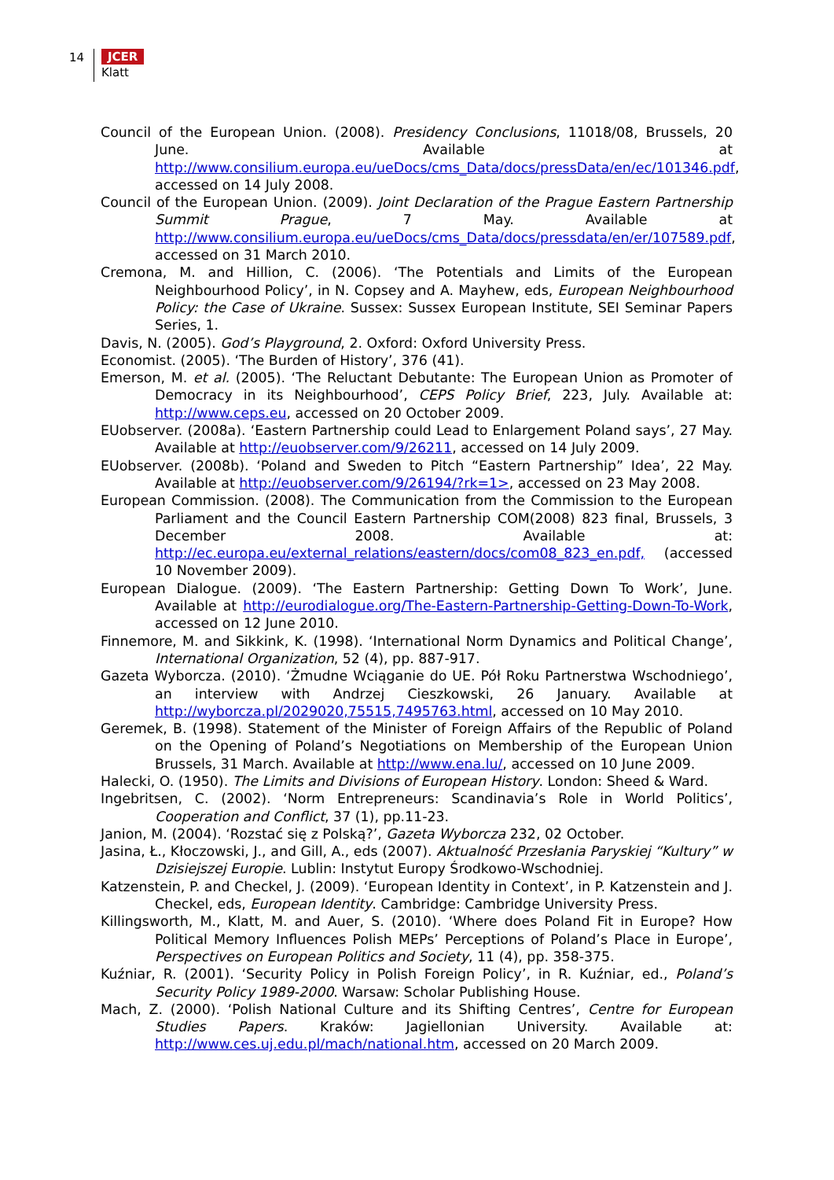14
JCER
Klatt
Council of the European Union. (2008). Presidency Conclusions, 11018/08, Brussels, 20 June. Available at http://www.consilium.europa.eu/ueDocs/cms_Data/docs/pressData/en/ec/101346.pdf, accessed on 14 July 2008.
Council of the European Union. (2009). Joint Declaration of the Prague Eastern Partnership Summit Prague, 7 May. Available at http://www.consilium.europa.eu/ueDocs/cms_Data/docs/pressdata/en/er/107589.pdf, accessed on 31 March 2010.
Cremona, M. and Hillion, C. (2006). ‘The Potentials and Limits of the European Neighbourhood Policy’, in N. Copsey and A. Mayhew, eds, European Neighbourhood Policy: the Case of Ukraine. Sussex: Sussex European Institute, SEI Seminar Papers Series, 1.
Davis, N. (2005). God’s Playground, 2. Oxford: Oxford University Press.
Economist. (2005). ‘The Burden of History’, 376 (41).
Emerson, M. et al. (2005). ‘The Reluctant Debutante: The European Union as Promoter of Democracy in its Neighbourhood’, CEPS Policy Brief, 223, July. Available at: http://www.ceps.eu, accessed on 20 October 2009.
EUobserver. (2008a). ‘Eastern Partnership could Lead to Enlargement Poland says’, 27 May. Available at http://euobserver.com/9/26211, accessed on 14 July 2009.
EUobserver. (2008b). ‘Poland and Sweden to Pitch “Eastern Partnership” Idea’, 22 May. Available at http://euobserver.com/9/26194/?rk=1>, accessed on 23 May 2008.
European Commission. (2008). The Communication from the Commission to the European Parliament and the Council Eastern Partnership COM(2008) 823 final, Brussels, 3 December 2008. Available at: http://ec.europa.eu/external_relations/eastern/docs/com08_823_en.pdf, (accessed 10 November 2009).
European Dialogue. (2009). ‘The Eastern Partnership: Getting Down To Work’, June. Available at http://eurodialogue.org/The-Eastern-Partnership-Getting-Down-To-Work, accessed on 12 June 2010.
Finnemore, M. and Sikkink, K. (1998). ‘International Norm Dynamics and Political Change’, International Organization, 52 (4), pp. 887-917.
Gazeta Wyborcza. (2010). ‘Żmudne Wciąganie do UE. Pół Roku Partnerstwa Wschodniego’, an interview with Andrzej Cieszkowski, 26 January. Available at http://wyborcza.pl/2029020,75515,7495763.html, accessed on 10 May 2010.
Geremek, B. (1998). Statement of the Minister of Foreign Affairs of the Republic of Poland on the Opening of Poland’s Negotiations on Membership of the European Union Brussels, 31 March. Available at http://www.ena.lu/, accessed on 10 June 2009.
Halecki, O. (1950). The Limits and Divisions of European History. London: Sheed & Ward.
Ingebritsen, C. (2002). ‘Norm Entrepreneurs: Scandinavia’s Role in World Politics’, Cooperation and Conflict, 37 (1), pp.11-23.
Janion, M. (2004). ‘Rozstać się z Polską?’, Gazeta Wyborcza 232, 02 October.
Jasina, Ł., Kłoczowski, J., and Gill, A., eds (2007). Aktualność Przesłania Paryskiej “Kultury” w Dzisiejszej Europie. Lublin: Instytut Europy Środkowo-Wschodniej.
Katzenstein, P. and Checkel, J. (2009). ‘European Identity in Context’, in P. Katzenstein and J. Checkel, eds, European Identity. Cambridge: Cambridge University Press.
Killingsworth, M., Klatt, M. and Auer, S. (2010). ‘Where does Poland Fit in Europe? How Political Memory Influences Polish MEPs’ Perceptions of Poland’s Place in Europe’, Perspectives on European Politics and Society, 11 (4), pp. 358-375.
Kuźniar, R. (2001). ‘Security Policy in Polish Foreign Policy’, in R. Kuźniar, ed., Poland’s Security Policy 1989-2000. Warsaw: Scholar Publishing House.
Mach, Z. (2000). ‘Polish National Culture and its Shifting Centres’, Centre for European Studies Papers. Kraków: Jagiellonian University. Available at: http://www.ces.uj.edu.pl/mach/national.htm, accessed on 20 March 2009.